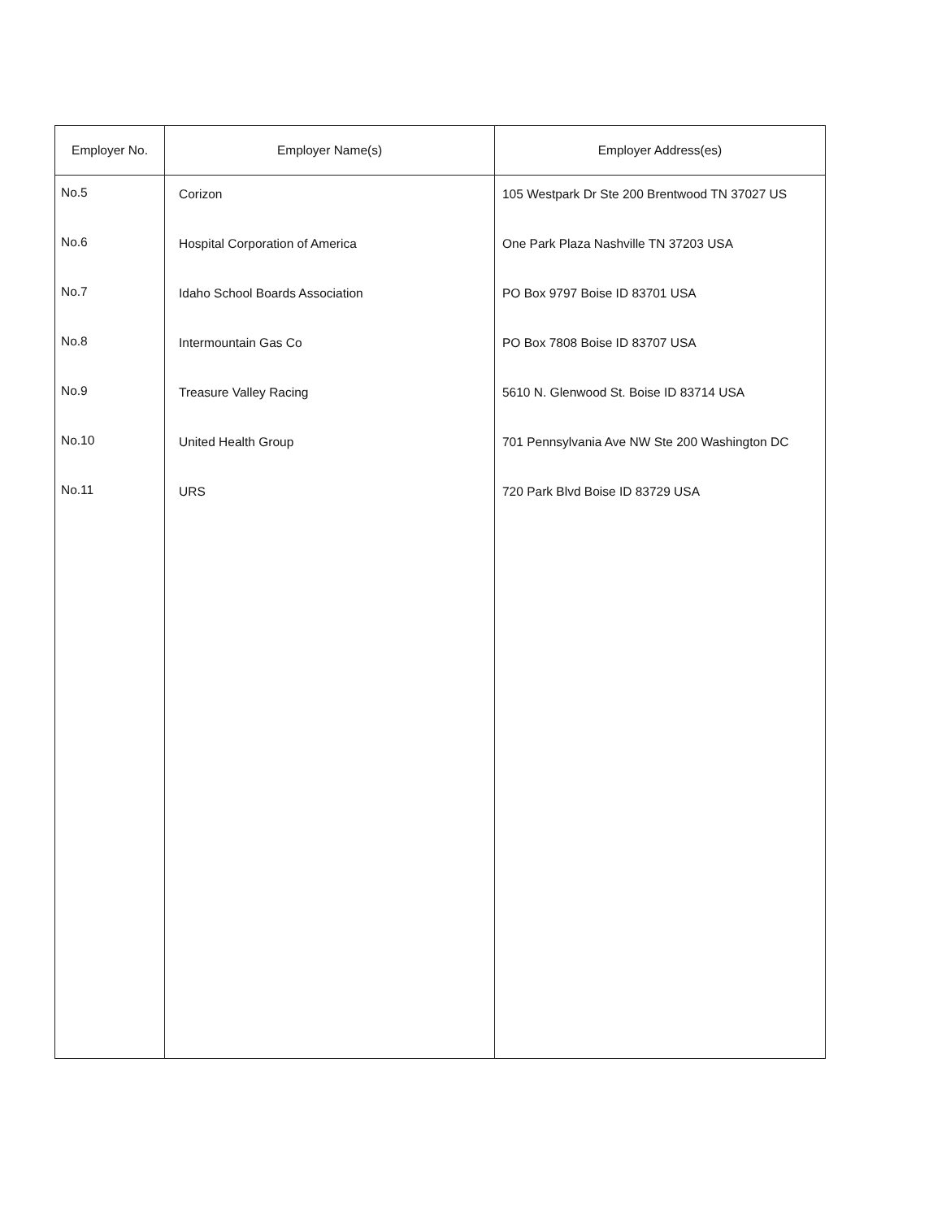| Employer No. | Employer Name(s) | Employer Address(es) |
| --- | --- | --- |
| No.5 | Corizon | 105 Westpark Dr Ste 200 Brentwood TN 37027 US |
| No.6 | Hospital Corporation of America | One Park Plaza Nashville TN 37203 USA |
| No.7 | Idaho School Boards Association | PO Box 9797 Boise ID 83701 USA |
| No.8 | Intermountain Gas Co | PO Box 7808 Boise ID 83707 USA |
| No.9 | Treasure Valley Racing | 5610 N. Glenwood St. Boise ID 83714 USA |
| No.10 | United Health Group | 701 Pennsylvania Ave NW Ste 200 Washington DC |
| No.11 | URS | 720 Park Blvd Boise ID 83729 USA |